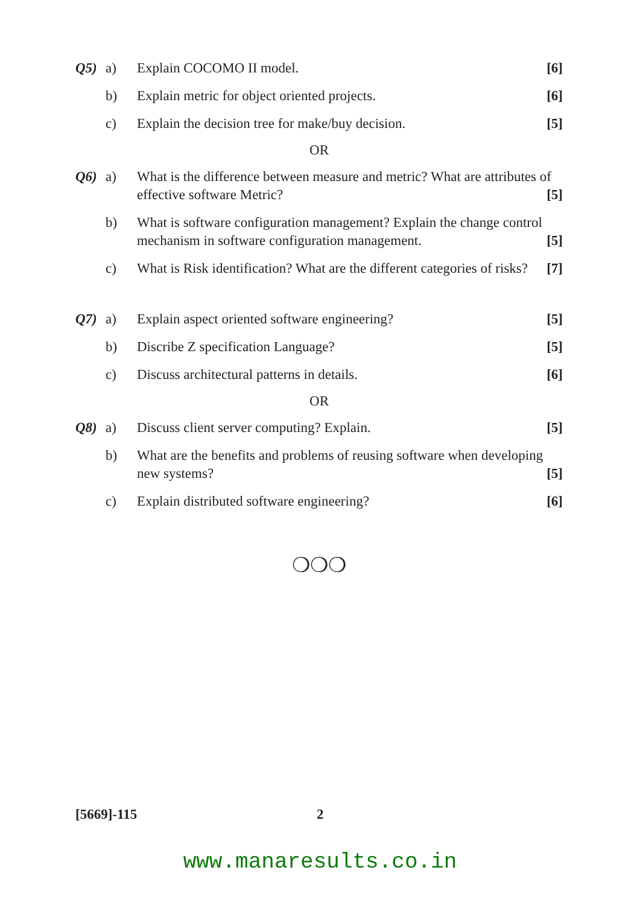Q5) a) Explain COCOMO II model. [6]
b) Explain metric for object oriented projects. [6]
c) Explain the decision tree for make/buy decision. [5]
OR
Q6) a) What is the difference between measure and metric? What are attributes of effective software Metric? [5]
b) What is software configuration management? Explain the change control mechanism in software configuration management. [5]
c) What is Risk identification? What are the different categories of risks? [7]
Q7) a) Explain aspect oriented software engineering? [5]
b) Discribe Z specification Language? [5]
c) Discuss architectural patterns in details. [6]
OR
Q8) a) Discuss client server computing? Explain. [5]
b) What are the benefits and problems of reusing software when developing new systems? [5]
c) Explain distributed software engineering? [6]
❍❍❍
[5669]-115 2
www.manaresults.co.in